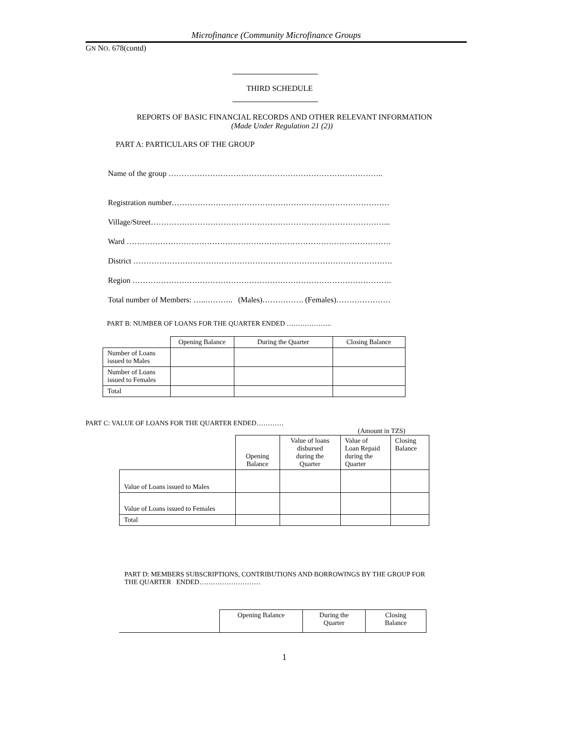Microfinance (Community Microfinance Groups
GN NO. 678(contd)
THIRD SCHEDULE
REPORTS OF BASIC FINANCIAL RECORDS AND OTHER RELEVANT INFORMATION
(Made Under Regulation 21 (2))
PART A: PARTICULARS OF THE GROUP
Name of the group ………………………………………………………………………..
Registration number…………………………………………………………………………
Village/Street………………………………………………………………………………...
Ward …………………………………………………………………………………………
District ……………………………………………………………………………………….
Region ……………………………………………………………………………………….
Total number of Members: …..……….. (Males)……………. (Females)…………………
PART B: NUMBER OF LOANS FOR THE QUARTER ENDED ………………..
| | Opening Balance | During the Quarter | Closing Balance |
| Number of Loans issued to Males | | | |
| Number of Loans issued to Females | | | |
| Total | | | |
PART C: VALUE OF LOANS FOR THE QUARTER ENDED…………
(Amount in TZS)
| | Opening Balance | Value of loans disbursed during the Quarter | Value of Loan Repaid during the Quarter | Closing Balance |
| Value of Loans issued to Males | | | | |
| Value of Loans issued to Females | | | | |
| Total | | | | |
PART D: MEMBERS SUBSCRIPTIONS, CONTRIBUTIONS AND BORROWINGS BY THE GROUP FOR THE QUARTER ENDED………………………
| | Opening Balance | During the Quarter | Closing Balance |
1